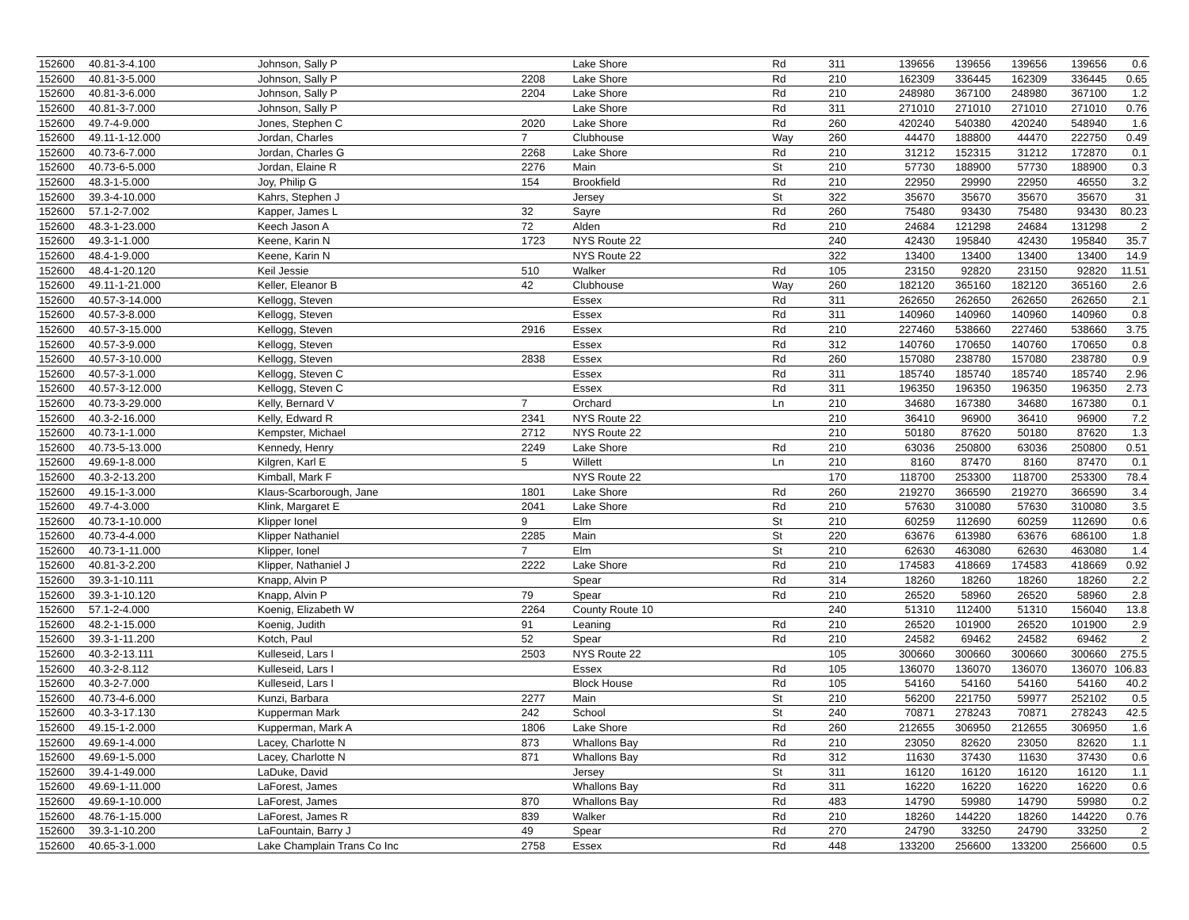| 152600 | 40.81-3-4.100 | Johnson, Sally P | | Lake Shore | Rd | 311 | 139656 | 139656 | 139656 | 139656 | 0.6 |
| 152600 | 40.81-3-5.000 | Johnson, Sally P | 2208 | Lake Shore | Rd | 210 | 162309 | 336445 | 162309 | 336445 | 0.65 |
| 152600 | 40.81-3-6.000 | Johnson, Sally P | 2204 | Lake Shore | Rd | 210 | 248980 | 367100 | 248980 | 367100 | 1.2 |
| 152600 | 40.81-3-7.000 | Johnson, Sally P | | Lake Shore | Rd | 311 | 271010 | 271010 | 271010 | 271010 | 0.76 |
| 152600 | 49.7-4-9.000 | Jones, Stephen C | 2020 | Lake Shore | Rd | 260 | 420240 | 540380 | 420240 | 548940 | 1.6 |
| 152600 | 49.11-1-12.000 | Jordan, Charles | 7 | Clubhouse | Way | 260 | 44470 | 188800 | 44470 | 222750 | 0.49 |
| 152600 | 40.73-6-7.000 | Jordan, Charles G | 2268 | Lake Shore | Rd | 210 | 31212 | 152315 | 31212 | 172870 | 0.1 |
| 152600 | 40.73-6-5.000 | Jordan, Elaine R | 2276 | Main | St | 210 | 57730 | 188900 | 57730 | 188900 | 0.3 |
| 152600 | 48.3-1-5.000 | Joy, Philip G | 154 | Brookfield | Rd | 210 | 22950 | 29990 | 22950 | 46550 | 3.2 |
| 152600 | 39.3-4-10.000 | Kahrs, Stephen J | | Jersey | St | 322 | 35670 | 35670 | 35670 | 35670 | 31 |
| 152600 | 57.1-2-7.002 | Kapper, James L | 32 | Sayre | Rd | 260 | 75480 | 93430 | 75480 | 93430 | 80.23 |
| 152600 | 48.3-1-23.000 | Keech Jason A | 72 | Alden | Rd | 210 | 24684 | 121298 | 24684 | 131298 | 2 |
| 152600 | 49.3-1-1.000 | Keene, Karin N | 1723 | NYS Route 22 | | 240 | 42430 | 195840 | 42430 | 195840 | 35.7 |
| 152600 | 48.4-1-9.000 | Keene, Karin N | | NYS Route 22 | | 322 | 13400 | 13400 | 13400 | 13400 | 14.9 |
| 152600 | 48.4-1-20.120 | Keil Jessie | 510 | Walker | Rd | 105 | 23150 | 92820 | 23150 | 92820 | 11.51 |
| 152600 | 49.11-1-21.000 | Keller, Eleanor B | 42 | Clubhouse | Way | 260 | 182120 | 365160 | 182120 | 365160 | 2.6 |
| 152600 | 40.57-3-14.000 | Kellogg, Steven | | Essex | Rd | 311 | 262650 | 262650 | 262650 | 262650 | 2.1 |
| 152600 | 40.57-3-8.000 | Kellogg, Steven | | Essex | Rd | 311 | 140960 | 140960 | 140960 | 140960 | 0.8 |
| 152600 | 40.57-3-15.000 | Kellogg, Steven | 2916 | Essex | Rd | 210 | 227460 | 538660 | 227460 | 538660 | 3.75 |
| 152600 | 40.57-3-9.000 | Kellogg, Steven | | Essex | Rd | 312 | 140760 | 170650 | 140760 | 170650 | 0.8 |
| 152600 | 40.57-3-10.000 | Kellogg, Steven | 2838 | Essex | Rd | 260 | 157080 | 238780 | 157080 | 238780 | 0.9 |
| 152600 | 40.57-3-1.000 | Kellogg, Steven C | | Essex | Rd | 311 | 185740 | 185740 | 185740 | 185740 | 2.96 |
| 152600 | 40.57-3-12.000 | Kellogg, Steven C | | Essex | Rd | 311 | 196350 | 196350 | 196350 | 196350 | 2.73 |
| 152600 | 40.73-3-29.000 | Kelly, Bernard V | 7 | Orchard | Ln | 210 | 34680 | 167380 | 34680 | 167380 | 0.1 |
| 152600 | 40.3-2-16.000 | Kelly, Edward R | 2341 | NYS Route 22 | | 210 | 36410 | 96900 | 36410 | 96900 | 7.2 |
| 152600 | 40.73-1-1.000 | Kempster, Michael | 2712 | NYS Route 22 | | 210 | 50180 | 87620 | 50180 | 87620 | 1.3 |
| 152600 | 40.73-5-13.000 | Kennedy, Henry | 2249 | Lake Shore | Rd | 210 | 63036 | 250800 | 63036 | 250800 | 0.51 |
| 152600 | 49.69-1-8.000 | Kilgren, Karl E | 5 | Willett | Ln | 210 | 8160 | 87470 | 8160 | 87470 | 0.1 |
| 152600 | 40.3-2-13.200 | Kimball, Mark F | | NYS Route 22 | | 170 | 118700 | 253300 | 118700 | 253300 | 78.4 |
| 152600 | 49.15-1-3.000 | Klaus-Scarborough, Jane | 1801 | Lake Shore | Rd | 260 | 219270 | 366590 | 219270 | 366590 | 3.4 |
| 152600 | 49.7-4-3.000 | Klink, Margaret E | 2041 | Lake Shore | Rd | 210 | 57630 | 310080 | 57630 | 310080 | 3.5 |
| 152600 | 40.73-1-10.000 | Klipper Ionel | 9 | Elm | St | 210 | 60259 | 112690 | 60259 | 112690 | 0.6 |
| 152600 | 40.73-4-4.000 | Klipper Nathaniel | 2285 | Main | St | 220 | 63676 | 613980 | 63676 | 686100 | 1.8 |
| 152600 | 40.73-1-11.000 | Klipper, Ionel | 7 | Elm | St | 210 | 62630 | 463080 | 62630 | 463080 | 1.4 |
| 152600 | 40.81-3-2.200 | Klipper, Nathaniel J | 2222 | Lake Shore | Rd | 210 | 174583 | 418669 | 174583 | 418669 | 0.92 |
| 152600 | 39.3-1-10.111 | Knapp, Alvin P | | Spear | Rd | 314 | 18260 | 18260 | 18260 | 18260 | 2.2 |
| 152600 | 39.3-1-10.120 | Knapp, Alvin P | 79 | Spear | Rd | 210 | 26520 | 58960 | 26520 | 58960 | 2.8 |
| 152600 | 57.1-2-4.000 | Koenig, Elizabeth W | 2264 | County Route 10 | | 240 | 51310 | 112400 | 51310 | 156040 | 13.8 |
| 152600 | 48.2-1-15.000 | Koenig, Judith | 91 | Leaning | Rd | 210 | 26520 | 101900 | 26520 | 101900 | 2.9 |
| 152600 | 39.3-1-11.200 | Kotch, Paul | 52 | Spear | Rd | 210 | 24582 | 69462 | 24582 | 69462 | 2 |
| 152600 | 40.3-2-13.111 | Kulleseid, Lars I | 2503 | NYS Route 22 | | 105 | 300660 | 300660 | 300660 | 300660 | 275.5 |
| 152600 | 40.3-2-8.112 | Kulleseid, Lars I | | Essex | Rd | 105 | 136070 | 136070 | 136070 | 136070 | 106.83 |
| 152600 | 40.3-2-7.000 | Kulleseid, Lars I | | Block House | Rd | 105 | 54160 | 54160 | 54160 | 54160 | 40.2 |
| 152600 | 40.73-4-6.000 | Kunzi, Barbara | 2277 | Main | St | 210 | 56200 | 221750 | 59977 | 252102 | 0.5 |
| 152600 | 40.3-3-17.130 | Kupperman Mark | 242 | School | St | 240 | 70871 | 278243 | 70871 | 278243 | 42.5 |
| 152600 | 49.15-1-2.000 | Kupperman, Mark A | 1806 | Lake Shore | Rd | 260 | 212655 | 306950 | 212655 | 306950 | 1.6 |
| 152600 | 49.69-1-4.000 | Lacey, Charlotte N | 873 | Whallons Bay | Rd | 210 | 23050 | 82620 | 23050 | 82620 | 1.1 |
| 152600 | 49.69-1-5.000 | Lacey, Charlotte N | 871 | Whallons Bay | Rd | 312 | 11630 | 37430 | 11630 | 37430 | 0.6 |
| 152600 | 39.4-1-49.000 | LaDuke, David | | Jersey | St | 311 | 16120 | 16120 | 16120 | 16120 | 1.1 |
| 152600 | 49.69-1-11.000 | LaForest, James | | Whallons Bay | Rd | 311 | 16220 | 16220 | 16220 | 16220 | 0.6 |
| 152600 | 49.69-1-10.000 | LaForest, James | 870 | Whallons Bay | Rd | 483 | 14790 | 59980 | 14790 | 59980 | 0.2 |
| 152600 | 48.76-1-15.000 | LaForest, James R | 839 | Walker | Rd | 210 | 18260 | 144220 | 18260 | 144220 | 0.76 |
| 152600 | 39.3-1-10.200 | LaFountain, Barry J | 49 | Spear | Rd | 270 | 24790 | 33250 | 24790 | 33250 | 2 |
| 152600 | 40.65-3-1.000 | Lake Champlain Trans Co Inc | 2758 | Essex | Rd | 448 | 133200 | 256600 | 133200 | 256600 | 0.5 |